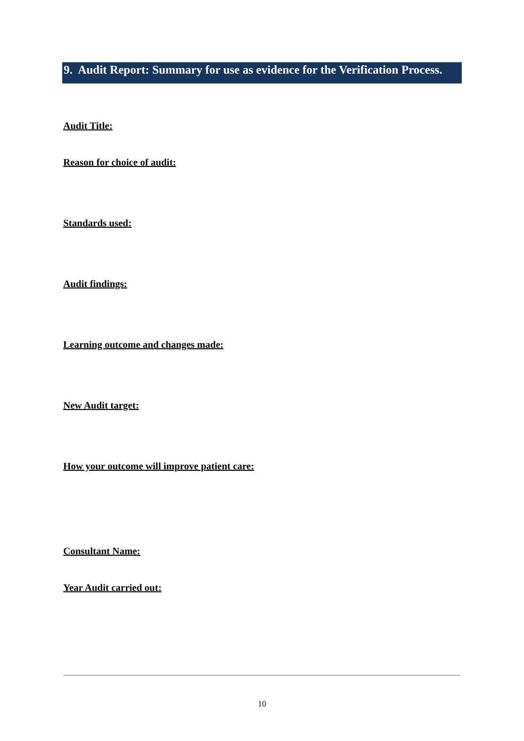9. Audit Report: Summary for use as evidence for the Verification Process.
Audit Title:
Reason for choice of audit:
Standards used:
Audit findings:
Learning outcome and changes made:
New Audit target:
How your outcome will improve patient care:
Consultant Name:
Year Audit carried out:
10